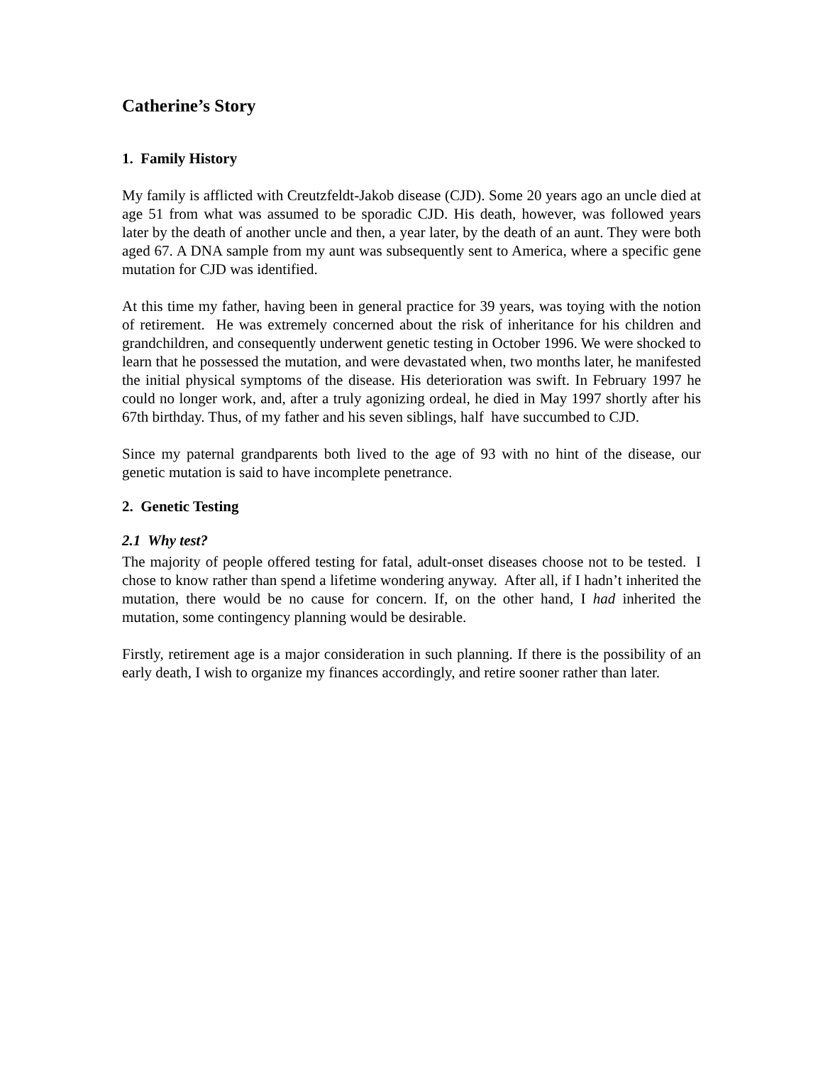Catherine’s Story
1. Family History
My family is afflicted with Creutzfeldt-Jakob disease (CJD). Some 20 years ago an uncle died at age 51 from what was assumed to be sporadic CJD. His death, however, was followed years later by the death of another uncle and then, a year later, by the death of an aunt. They were both aged 67. A DNA sample from my aunt was subsequently sent to America, where a specific gene mutation for CJD was identified.
At this time my father, having been in general practice for 39 years, was toying with the notion of retirement. He was extremely concerned about the risk of inheritance for his children and grandchildren, and consequently underwent genetic testing in October 1996. We were shocked to learn that he possessed the mutation, and were devastated when, two months later, he manifested the initial physical symptoms of the disease. His deterioration was swift. In February 1997 he could no longer work, and, after a truly agonizing ordeal, he died in May 1997 shortly after his 67th birthday. Thus, of my father and his seven siblings, half have succumbed to CJD.
Since my paternal grandparents both lived to the age of 93 with no hint of the disease, our genetic mutation is said to have incomplete penetrance.
2. Genetic Testing
2.1 Why test?
The majority of people offered testing for fatal, adult-onset diseases choose not to be tested. I chose to know rather than spend a lifetime wondering anyway. After all, if I hadn’t inherited the mutation, there would be no cause for concern. If, on the other hand, I had inherited the mutation, some contingency planning would be desirable.
Firstly, retirement age is a major consideration in such planning. If there is the possibility of an early death, I wish to organize my finances accordingly, and retire sooner rather than later.